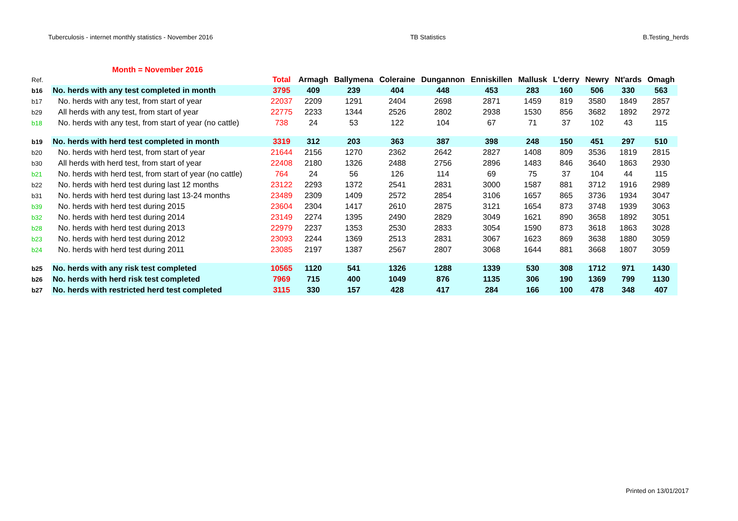Tuberculosis - internet monthly statistics - November 2016 TB Statistics B.Testing_herds
Month = November 2016
| Ref. | | Total | Armagh | Ballymena | Coleraine | Dungannon | Enniskillen | Mallusk | L'derry | Newry | Nt'ards | Omagh |
| b16 | No. herds with any test completed in month | 3795 | 409 | 239 | 404 | 448 | 453 | 283 | 160 | 506 | 330 | 563 |
| b17 | No. herds with any test, from start of year | 22037 | 2209 | 1291 | 2404 | 2698 | 2871 | 1459 | 819 | 3580 | 1849 | 2857 |
| b29 | All herds with any test, from start of year | 22775 | 2233 | 1344 | 2526 | 2802 | 2938 | 1530 | 856 | 3682 | 1892 | 2972 |
| b18 | No. herds with any test, from start of year (no cattle) | 738 | 24 | 53 | 122 | 104 | 67 | 71 | 37 | 102 | 43 | 115 |
| b19 | No. herds with herd test completed in month | 3319 | 312 | 203 | 363 | 387 | 398 | 248 | 150 | 451 | 297 | 510 |
| b20 | No. herds with herd test, from start of year | 21644 | 2156 | 1270 | 2362 | 2642 | 2827 | 1408 | 809 | 3536 | 1819 | 2815 |
| b30 | All herds with herd test, from start of year | 22408 | 2180 | 1326 | 2488 | 2756 | 2896 | 1483 | 846 | 3640 | 1863 | 2930 |
| b21 | No. herds with herd test, from start of year (no cattle) | 764 | 24 | 56 | 126 | 114 | 69 | 75 | 37 | 104 | 44 | 115 |
| b22 | No. herds with herd test during last 12 months | 23122 | 2293 | 1372 | 2541 | 2831 | 3000 | 1587 | 881 | 3712 | 1916 | 2989 |
| b31 | No. herds with herd test during last 13-24 months | 23489 | 2309 | 1409 | 2572 | 2854 | 3106 | 1657 | 865 | 3736 | 1934 | 3047 |
| b39 | No. herds with herd test during 2015 | 23604 | 2304 | 1417 | 2610 | 2875 | 3121 | 1654 | 873 | 3748 | 1939 | 3063 |
| b32 | No. herds with herd test during 2014 | 23149 | 2274 | 1395 | 2490 | 2829 | 3049 | 1621 | 890 | 3658 | 1892 | 3051 |
| b28 | No. herds with herd test during 2013 | 22979 | 2237 | 1353 | 2530 | 2833 | 3054 | 1590 | 873 | 3618 | 1863 | 3028 |
| b23 | No. herds with herd test during 2012 | 23093 | 2244 | 1369 | 2513 | 2831 | 3067 | 1623 | 869 | 3638 | 1880 | 3059 |
| b24 | No. herds with herd test during 2011 | 23085 | 2197 | 1387 | 2567 | 2807 | 3068 | 1644 | 881 | 3668 | 1807 | 3059 |
| b25 | No. herds with any risk test completed | 10565 | 1120 | 541 | 1326 | 1288 | 1339 | 530 | 308 | 1712 | 971 | 1430 |
| b26 | No. herds with herd risk test completed | 7969 | 715 | 400 | 1049 | 876 | 1135 | 306 | 190 | 1369 | 799 | 1130 |
| b27 | No. herds with restricted herd test completed | 3115 | 330 | 157 | 428 | 417 | 284 | 166 | 100 | 478 | 348 | 407 |
Printed on 13/01/2017